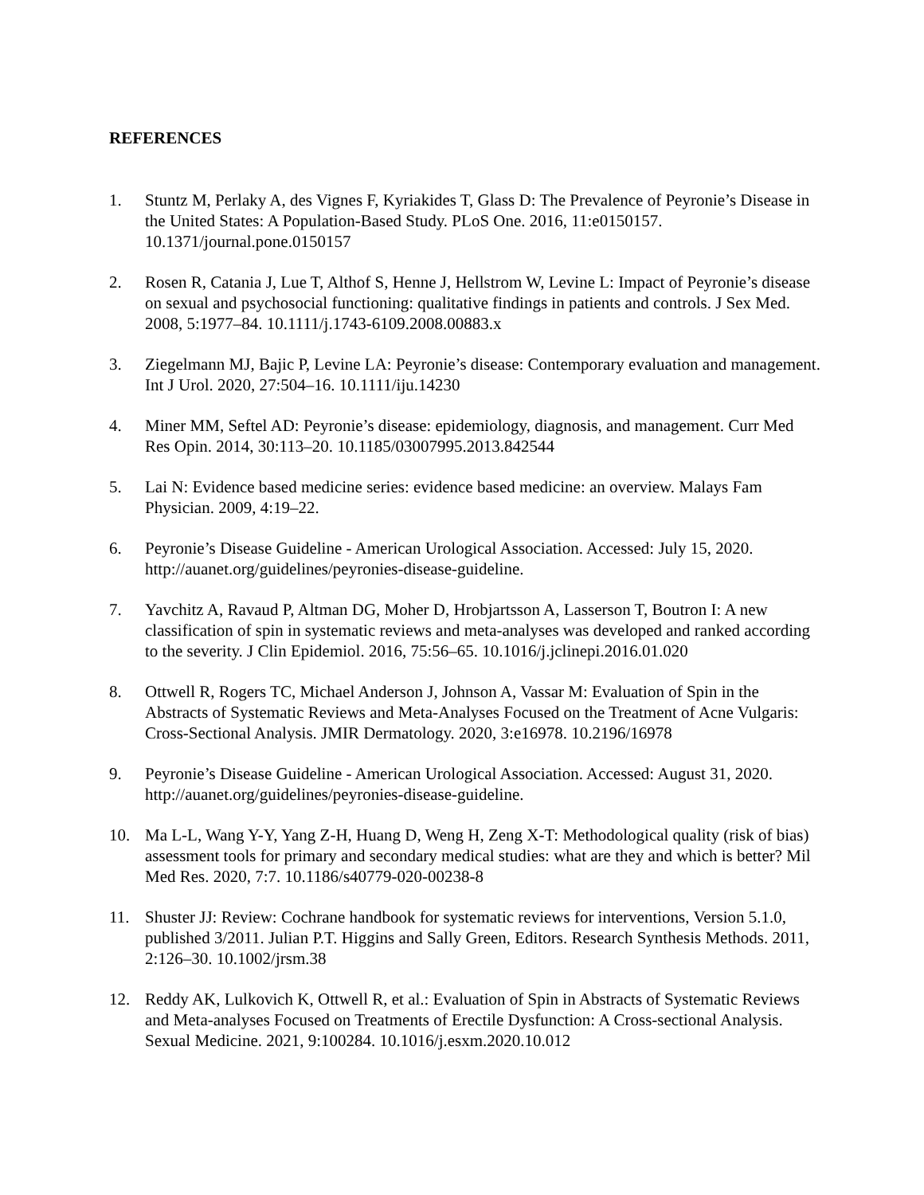REFERENCES
1. Stuntz M, Perlaky A, des Vignes F, Kyriakides T, Glass D: The Prevalence of Peyronie’s Disease in the United States: A Population-Based Study. PLoS One. 2016, 11:e0150157. 10.1371/journal.pone.0150157
2. Rosen R, Catania J, Lue T, Althof S, Henne J, Hellstrom W, Levine L: Impact of Peyronie’s disease on sexual and psychosocial functioning: qualitative findings in patients and controls. J Sex Med. 2008, 5:1977–84. 10.1111/j.1743-6109.2008.00883.x
3. Ziegelmann MJ, Bajic P, Levine LA: Peyronie’s disease: Contemporary evaluation and management. Int J Urol. 2020, 27:504–16. 10.1111/iju.14230
4. Miner MM, Seftel AD: Peyronie’s disease: epidemiology, diagnosis, and management. Curr Med Res Opin. 2014, 30:113–20. 10.1185/03007995.2013.842544
5. Lai N: Evidence based medicine series: evidence based medicine: an overview. Malays Fam Physician. 2009, 4:19–22.
6. Peyronie’s Disease Guideline - American Urological Association. Accessed: July 15, 2020. http://auanet.org/guidelines/peyronies-disease-guideline.
7. Yavchitz A, Ravaud P, Altman DG, Moher D, Hrobjartsson A, Lasserson T, Boutron I: A new classification of spin in systematic reviews and meta-analyses was developed and ranked according to the severity. J Clin Epidemiol. 2016, 75:56–65. 10.1016/j.jclinepi.2016.01.020
8. Ottwell R, Rogers TC, Michael Anderson J, Johnson A, Vassar M: Evaluation of Spin in the Abstracts of Systematic Reviews and Meta-Analyses Focused on the Treatment of Acne Vulgaris: Cross-Sectional Analysis. JMIR Dermatology. 2020, 3:e16978. 10.2196/16978
9. Peyronie’s Disease Guideline - American Urological Association. Accessed: August 31, 2020. http://auanet.org/guidelines/peyronies-disease-guideline.
10. Ma L-L, Wang Y-Y, Yang Z-H, Huang D, Weng H, Zeng X-T: Methodological quality (risk of bias) assessment tools for primary and secondary medical studies: what are they and which is better? Mil Med Res. 2020, 7:7. 10.1186/s40779-020-00238-8
11. Shuster JJ: Review: Cochrane handbook for systematic reviews for interventions, Version 5.1.0, published 3/2011. Julian P.T. Higgins and Sally Green, Editors. Research Synthesis Methods. 2011, 2:126–30. 10.1002/jrsm.38
12. Reddy AK, Lulkovich K, Ottwell R, et al.: Evaluation of Spin in Abstracts of Systematic Reviews and Meta-analyses Focused on Treatments of Erectile Dysfunction: A Cross-sectional Analysis. Sexual Medicine. 2021, 9:100284. 10.1016/j.esxm.2020.10.012